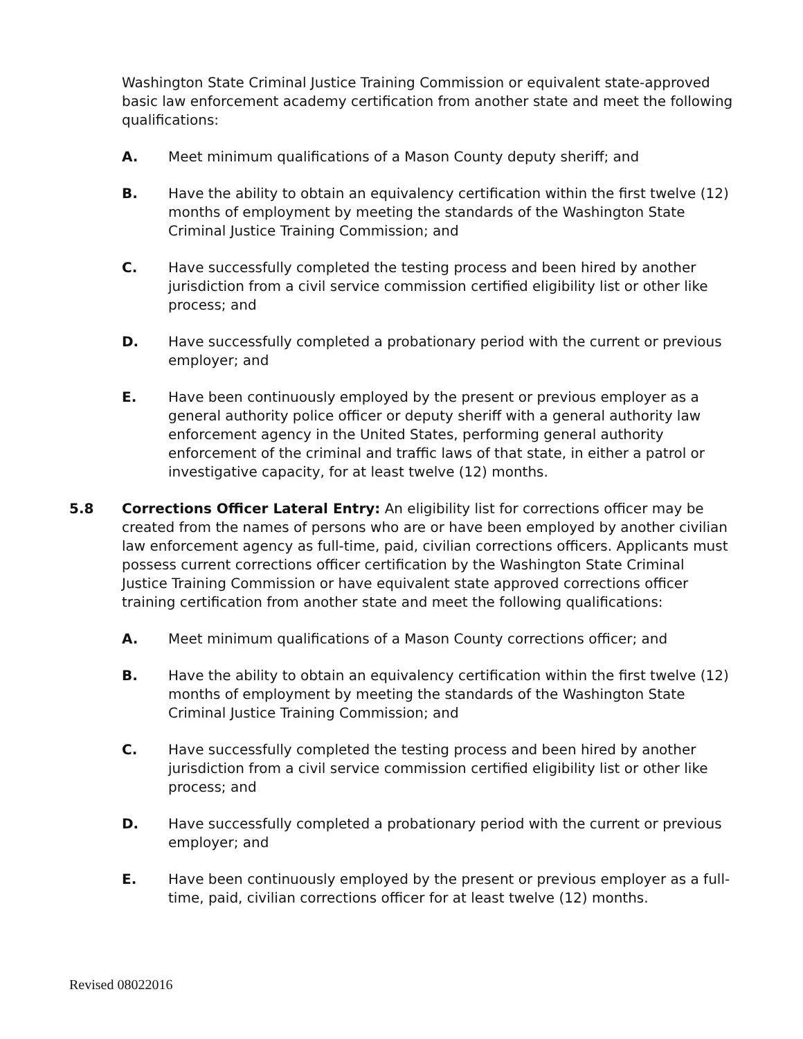Washington State Criminal Justice Training Commission or equivalent state-approved basic law enforcement academy certification from another state and meet the following qualifications:
A. Meet minimum qualifications of a Mason County deputy sheriff; and
B. Have the ability to obtain an equivalency certification within the first twelve (12) months of employment by meeting the standards of the Washington State Criminal Justice Training Commission; and
C. Have successfully completed the testing process and been hired by another jurisdiction from a civil service commission certified eligibility list or other like process; and
D. Have successfully completed a probationary period with the current or previous employer; and
E. Have been continuously employed by the present or previous employer as a general authority police officer or deputy sheriff with a general authority law enforcement agency in the United States, performing general authority enforcement of the criminal and traffic laws of that state, in either a patrol or investigative capacity, for at least twelve (12) months.
5.8 Corrections Officer Lateral Entry: An eligibility list for corrections officer may be created from the names of persons who are or have been employed by another civilian law enforcement agency as full-time, paid, civilian corrections officers. Applicants must possess current corrections officer certification by the Washington State Criminal Justice Training Commission or have equivalent state approved corrections officer training certification from another state and meet the following qualifications:
A. Meet minimum qualifications of a Mason County corrections officer; and
B. Have the ability to obtain an equivalency certification within the first twelve (12) months of employment by meeting the standards of the Washington State Criminal Justice Training Commission; and
C. Have successfully completed the testing process and been hired by another jurisdiction from a civil service commission certified eligibility list or other like process; and
D. Have successfully completed a probationary period with the current or previous employer; and
E. Have been continuously employed by the present or previous employer as a full-time, paid, civilian corrections officer for at least twelve (12) months.
Revised 08022016